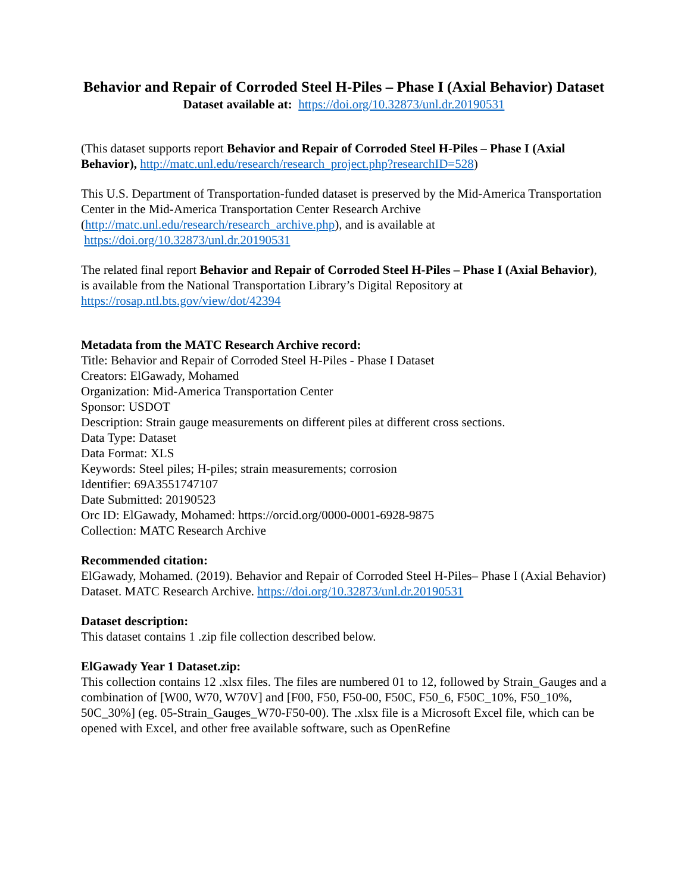Behavior and Repair of Corroded Steel H-Piles – Phase I (Axial Behavior) Dataset
Dataset available at: https://doi.org/10.32873/unl.dr.20190531
(This dataset supports report Behavior and Repair of Corroded Steel H-Piles – Phase I (Axial Behavior), http://matc.unl.edu/research/research_project.php?researchID=528)
This U.S. Department of Transportation-funded dataset is preserved by the Mid-America Transportation Center in the Mid-America Transportation Center Research Archive (http://matc.unl.edu/research/research_archive.php), and is available at https://doi.org/10.32873/unl.dr.20190531
The related final report Behavior and Repair of Corroded Steel H-Piles – Phase I (Axial Behavior), is available from the National Transportation Library’s Digital Repository at https://rosap.ntl.bts.gov/view/dot/42394
Metadata from the MATC Research Archive record:
Title: Behavior and Repair of Corroded Steel H-Piles - Phase I Dataset
Creators: ElGawady, Mohamed
Organization: Mid-America Transportation Center
Sponsor: USDOT
Description: Strain gauge measurements on different piles at different cross sections.
Data Type: Dataset
Data Format: XLS
Keywords: Steel piles; H-piles; strain measurements; corrosion
Identifier: 69A3551747107
Date Submitted: 20190523
Orc ID: ElGawady, Mohamed: https://orcid.org/0000-0001-6928-9875
Collection: MATC Research Archive
Recommended citation:
ElGawady, Mohamed. (2019). Behavior and Repair of Corroded Steel H-Piles– Phase I (Axial Behavior) Dataset. MATC Research Archive. https://doi.org/10.32873/unl.dr.20190531
Dataset description:
This dataset contains 1 .zip file collection described below.
ElGawady Year 1 Dataset.zip:
This collection contains 12 .xlsx files. The files are numbered 01 to 12, followed by Strain_Gauges and a combination of [W00, W70, W70V] and [F00, F50, F50-00, F50C, F50_6, F50C_10%, F50_10%, 50C_30%] (eg. 05-Strain_Gauges_W70-F50-00). The .xlsx file is a Microsoft Excel file, which can be opened with Excel, and other free available software, such as OpenRefine